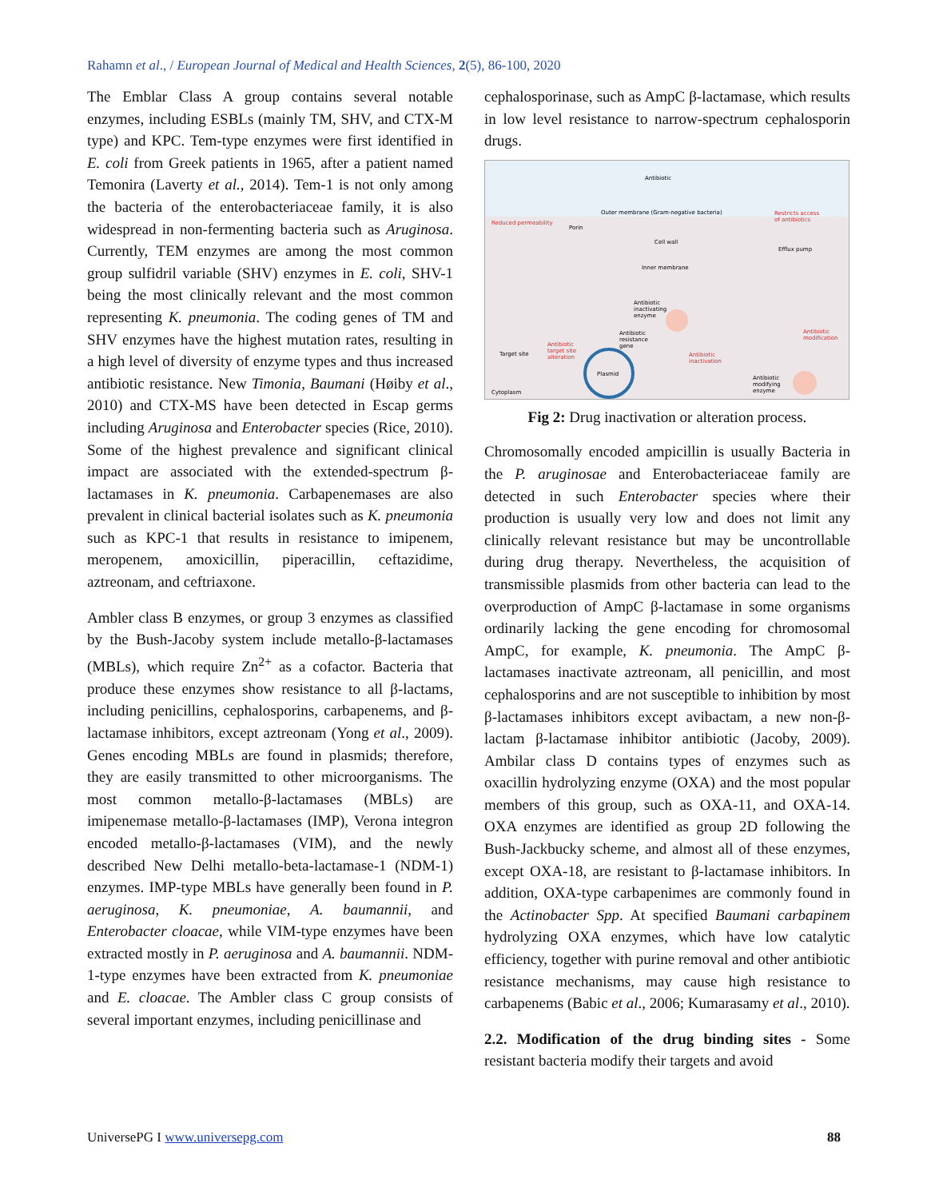Rahamn et al., / European Journal of Medical and Health Sciences, 2(5), 86-100, 2020
The Emblar Class A group contains several notable enzymes, including ESBLs (mainly TM, SHV, and CTX-M type) and KPC. Tem-type enzymes were first identified in E. coli from Greek patients in 1965, after a patient named Temonira (Laverty et al., 2014). Tem-1 is not only among the bacteria of the enterobacteriaceae family, it is also widespread in non-fermenting bacteria such as Aruginosa. Currently, TEM enzymes are among the most common group sulfidril variable (SHV) enzymes in E. coli, SHV-1 being the most clinically relevant and the most common representing K. pneumonia. The coding genes of TM and SHV enzymes have the highest mutation rates, resulting in a high level of diversity of enzyme types and thus increased antibiotic resistance. New Timonia, Baumani (Høiby et al., 2010) and CTX-MS have been detected in Escap germs including Aruginosa and Enterobacter species (Rice, 2010). Some of the highest prevalence and significant clinical impact are associated with the extended-spectrum β-lactamases in K. pneumonia. Carbapenemases are also prevalent in clinical bacterial isolates such as K. pneumonia such as KPC-1 that results in resistance to imipenem, meropenem, amoxicillin, piperacillin, ceftazidime, aztreonam, and ceftriaxone.
Ambler class B enzymes, or group 3 enzymes as classified by the Bush-Jacoby system include metallo-β-lactamases (MBLs), which require Zn<sup>2+</sup> as a cofactor. Bacteria that produce these enzymes show resistance to all β-lactams, including penicillins, cephalosporins, carbapenems, and β-lactamase inhibitors, except aztreonam (Yong et al., 2009). Genes encoding MBLs are found in plasmids; therefore, they are easily transmitted to other microorganisms. The most common metallo-β-lactamases (MBLs) are imipenemase metallo-β-lactamases (IMP), Verona integron encoded metallo-β-lactamases (VIM), and the newly described New Delhi metallo-beta-lactamase-1 (NDM-1) enzymes. IMP-type MBLs have generally been found in P. aeruginosa, K. pneumoniae, A. baumannii, and Enterobacter cloacae, while VIM-type enzymes have been extracted mostly in P. aeruginosa and A. baumannii. NDM-1-type enzymes have been extracted from K. pneumoniae and E. cloacae. The Ambler class C group consists of several important enzymes, including penicillinase and
cephalosporinase, such as AmpC β-lactamase, which results in low level resistance to narrow-spectrum cephalosporin drugs.
Antibiotic
Outer membrane (Gram-negative bacteria)
Reduced permeability
Porin
Restricts access
of antibiotics
Cell wall
Efflux pump
Inner membrane
Antibiotic
inactivating
enzyme
Antibiotic
resistance
gene
Antibiotic
target site
alteration
Target site
Antibiotic
inactivation
Antibiotic
modification
Plasmid
Antibiotic
modifying
enzyme
Cytoplasm
Fig 2: Drug inactivation or alteration process.
Chromosomally encoded ampicillin is usually Bacteria in the P. aruginosae and Enterobacteriaceae family are detected in such Enterobacter species where their production is usually very low and does not limit any clinically relevant resistance but may be uncontrollable during drug therapy. Nevertheless, the acquisition of transmissible plasmids from other bacteria can lead to the overproduction of AmpC β-lactamase in some organisms ordinarily lacking the gene encoding for chromosomal AmpC, for example, K. pneumonia. The AmpC β-lactamases inactivate aztreonam, all penicillin, and most cephalosporins and are not susceptible to inhibition by most β-lactamases inhibitors except avibactam, a new non-β-lactam β-lactamase inhibitor antibiotic (Jacoby, 2009). Ambilar class D contains types of enzymes such as oxacillin hydrolyzing enzyme (OXA) and the most popular members of this group, such as OXA-11, and OXA-14. OXA enzymes are identified as group 2D following the Bush-Jackbucky scheme, and almost all of these enzymes, except OXA-18, are resistant to β-lactamase inhibitors. In addition, OXA-type carbapenimes are commonly found in the Actinobacter Spp. At specified Baumani carbapinem hydrolyzing OXA enzymes, which have low catalytic efficiency, together with purine removal and other antibiotic resistance mechanisms, may cause high resistance to carbapenems (Babic et al., 2006; Kumarasamy et al., 2010).
2.2. Modification of the drug binding sites - Some resistant bacteria modify their targets and avoid
UniversePG I www.universepg.com 88